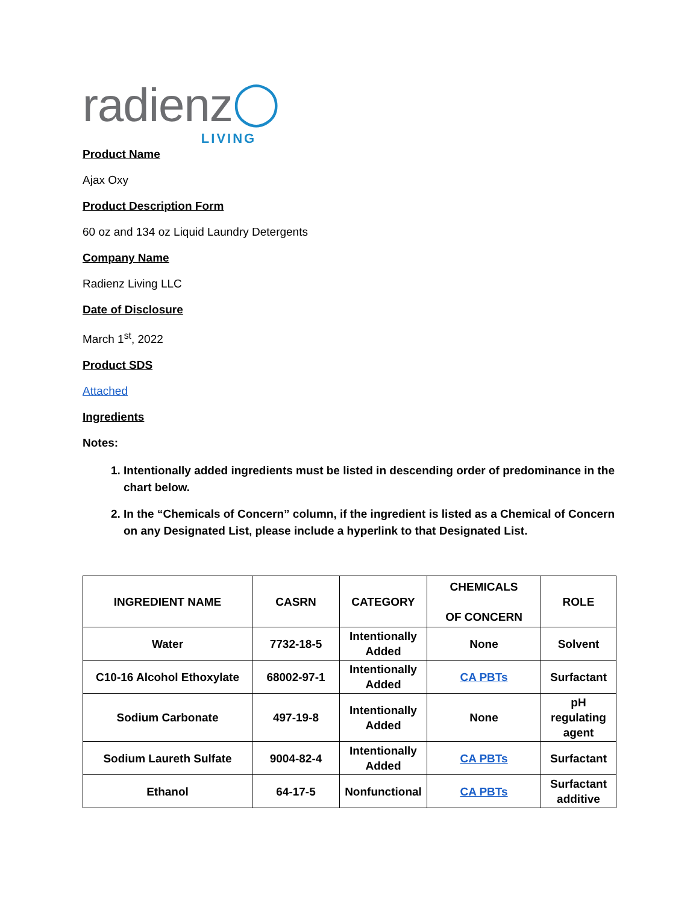radienz ◯ LIVING
Product Name
Ajax Oxy
Product Description Form
60 oz and 134 oz Liquid Laundry Detergents
Company Name
Radienz Living LLC
Date of Disclosure
March 1<sup>st</sup>, 2022
Product SDS
Attached
Ingredients
Notes:
1. Intentionally added ingredients must be listed in descending order of predominance in the chart below.
2. In the “Chemicals of Concern” column, if the ingredient is listed as a Chemical of Concern on any Designated List, please include a hyperlink to that Designated List.
| INGREDIENT NAME | CASRN | CATEGORY | CHEMICALS OF CONCERN | ROLE |
| --- | --- | --- | --- | --- |
| Water | 7732-18-5 | Intentionally Added | None | Solvent |
| C10-16 Alcohol Ethoxylate | 68002-97-1 | Intentionally Added | CA PBTs | Surfactant |
| Sodium Carbonate | 497-19-8 | Intentionally Added | None | pH regulating agent |
| Sodium Laureth Sulfate | 9004-82-4 | Intentionally Added | CA PBTs | Surfactant |
| Ethanol | 64-17-5 | Nonfunctional | CA PBTs | Surfactant additive |